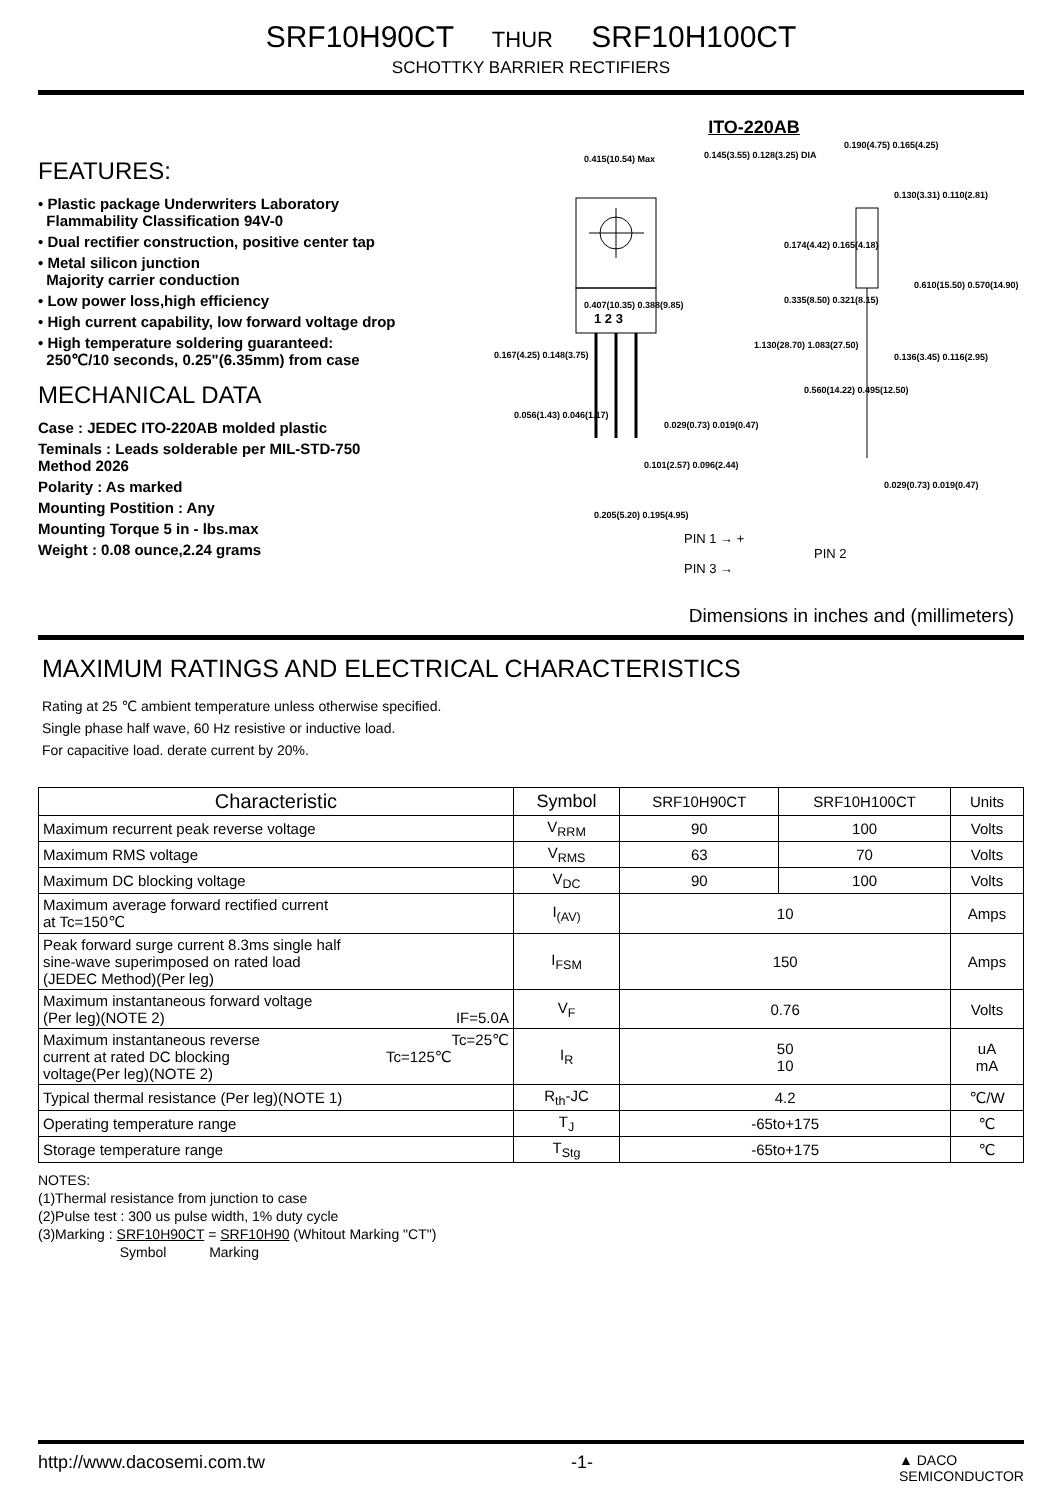SRF10H90CT THUR SRF10H100CT
SCHOTTKY BARRIER RECTIFIERS
FEATURES:
• Plastic package Underwriters Laboratory
Flammability Classification 94V-0
• Dual rectifier construction, positive center tap
• Metal silicon junction
Majority carrier conduction
• Low power loss,high efficiency
• High current capability, low forward voltage drop
• High temperature soldering guaranteed:
250℃/10 seconds, 0.25"(6.35mm) from case
MECHANICAL DATA
Case : JEDEC ITO-220AB molded plastic
Teminals : Leads solderable per MIL-STD-750
Method 2026
Polarity : As marked
Mounting Postition : Any
Mounting Torque 5 in - lbs.max
Weight : 0.08 ounce,2.24 grams
ITO-220AB
0.415(10.54) Max
0.145(3.55) 0.128(3.25) DIA
0.190(4.75) 0.165(4.25)
0.130(3.31) 0.110(2.81)
0.174(4.42) 0.165(4.18)
0.610(15.50) 0.570(14.90)
0.407(10.35) 0.388(9.85)
1 2 3
0.335(8.50) 0.321(8.15)
1.130(28.70) 1.083(27.50)
0.167(4.25) 0.148(3.75)
0.136(3.45) 0.116(2.95)
0.560(14.22) 0.495(12.50)
0.056(1.43) 0.046(1.17)
0.029(0.73) 0.019(0.47)
0.101(2.57) 0.096(2.44)
0.029(0.73) 0.019(0.47)
0.205(5.20) 0.195(4.95)
PIN 1 → +
PIN 2
PIN 3 →
Dimensions in inches and (millimeters)
MAXIMUM RATINGS AND ELECTRICAL CHARACTERISTICS
Rating at 25 ℃ ambient temperature unless otherwise specified.
Single phase half wave, 60 Hz resistive or inductive load.
For capacitive load. derate current by 20%.
| Characteristic | Symbol | SRF10H90CT | SRF10H100CT | Units |
| --- | --- | --- | --- | --- |
| Maximum recurrent peak reverse voltage | V<sub>RRM</sub> | 90 | 100 | Volts |
| Maximum RMS voltage | V<sub>RMS</sub> | 63 | 70 | Volts |
| Maximum DC blocking voltage | V<sub>DC</sub> | 90 | 100 | Volts |
| Maximum average forward rectified current at Tc=150℃ | I<sub>(AV)</sub> | 10 | | Amps |
| Peak forward surge current 8.3ms single half sine-wave superimposed on rated load (JEDEC Method)(Per leg) | I<sub>FSM</sub> | 150 | | Amps |
| Maximum instantaneous forward voltage (Per leg)(NOTE 2) IF=5.0A | V<sub>F</sub> | 0.76 | | Volts |
| Maximum instantaneous reverse Tc=25℃ current at rated DC blocking Tc=125℃ voltage(Per leg)(NOTE 2) | I<sub>R</sub> | 50 10 | | uA mA |
| Typical thermal resistance (Per leg)(NOTE 1) | R<sub>th</sub>-JC | 4.2 | | ℃/W |
| Operating temperature range | T<sub>J</sub> | -65to+175 | | ℃ |
| Storage temperature range | T<sub>Stg</sub> | -65to+175 | | ℃ |
NOTES:
(1)Thermal resistance from junction to case
(2)Pulse test : 300 us pulse width, 1% duty cycle
(3)Marking : SRF10H90CT = SRF10H90 (Whitout Marking "CT")
Symbol Marking
http://www.dacosemi.com.tw -1- ▲ DACO
SEMICONDUCTOR